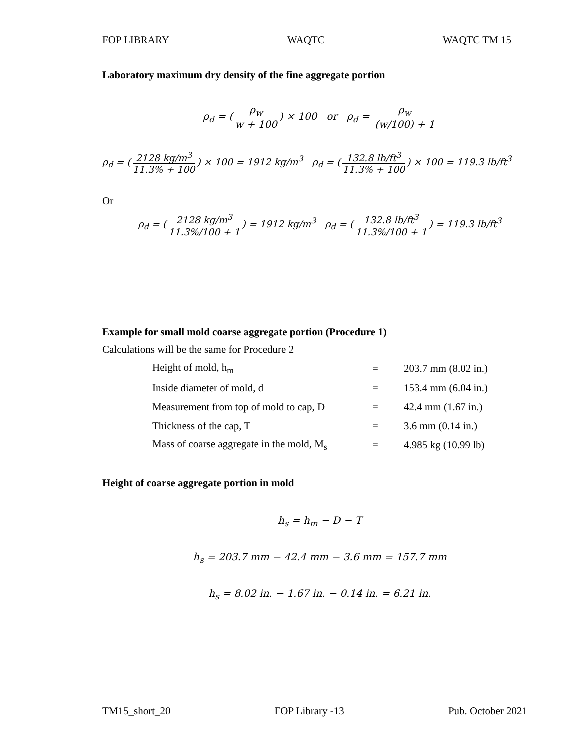FOP LIBRARY WAQTC WAQTC TM 15
Laboratory maximum dry density of the fine aggregate portion
ρ<sub>d</sub> = (ρ<sub>w</sub> w + 100) × 100 or ρ<sub>d</sub> = ρ<sub>w</sub> (w/100) + 1
ρ<sub>d</sub> = (2128 kg/m<sup>3</sup> 11.3% + 100) × 100 = 1912 kg/m<sup>3</sup> ρ<sub>d</sub> = (132.8 lb/ft<sup>3</sup> 11.3% + 100) × 100 = 119.3 lb/ft<sup>3</sup>
Or
ρ<sub>d</sub> = (2128 kg/m<sup>3</sup> 11.3%/100 + 1) = 1912 kg/m<sup>3</sup> ρ<sub>d</sub> = (132.8 lb/ft<sup>3</sup> 11.3%/100 + 1) = 119.3 lb/ft<sup>3</sup>
Example for small mold coarse aggregate portion (Procedure 1)
Calculations will be the same for Procedure 2
| Height of mold, h<sub>m</sub> | = | 203.7 mm (8.02 in.) |
| Inside diameter of mold, d | = | 153.4 mm (6.04 in.) |
| Measurement from top of mold to cap, D | = | 42.4 mm (1.67 in.) |
| Thickness of the cap, T | = | 3.6 mm (0.14 in.) |
| Mass of coarse aggregate in the mold, M<sub>s</sub> | = | 4.985 kg (10.99 lb) |
Height of coarse aggregate portion in mold
h<sub>s</sub> = h<sub>m</sub> − D − T
h<sub>s</sub> = 203.7 mm − 42.4 mm − 3.6 mm = 157.7 mm
h<sub>s</sub> = 8.02 in. − 1.67 in. − 0.14 in. = 6.21 in.
TM15_short_20 FOP Library -13 Pub. October 2021